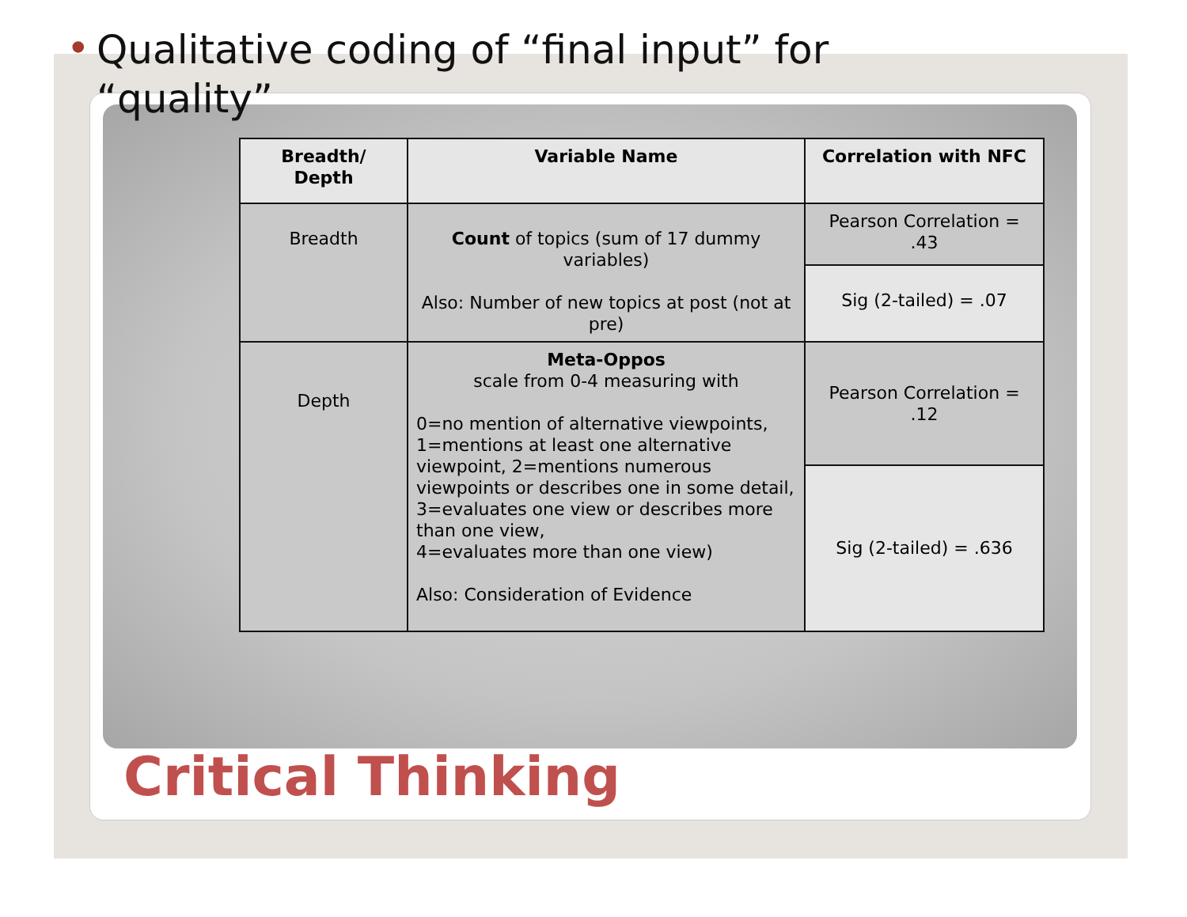• Qualitative coding of “final input” for “quality”
| Breadth/ Depth | Variable Name | Correlation with NFC |
| --- | --- | --- |
| Breadth | Count of topics (sum of 17 dummy variables) Also: Number of new topics at post (not at pre) | Pearson Correlation = .43 |
| | | Sig (2-tailed) = .07 |
| Depth | Meta-Oppos scale from 0-4 measuring with 0=no mention of alternative viewpoints, 1=mentions at least one alternative viewpoint, 2=mentions numerous viewpoints or describes one in some detail, 3=evaluates one view or describes more than one view, 4=evaluates more than one view) Also: Consideration of Evidence | Pearson Correlation = .12 |
| | | Sig (2-tailed) = .636 |
Critical Thinking